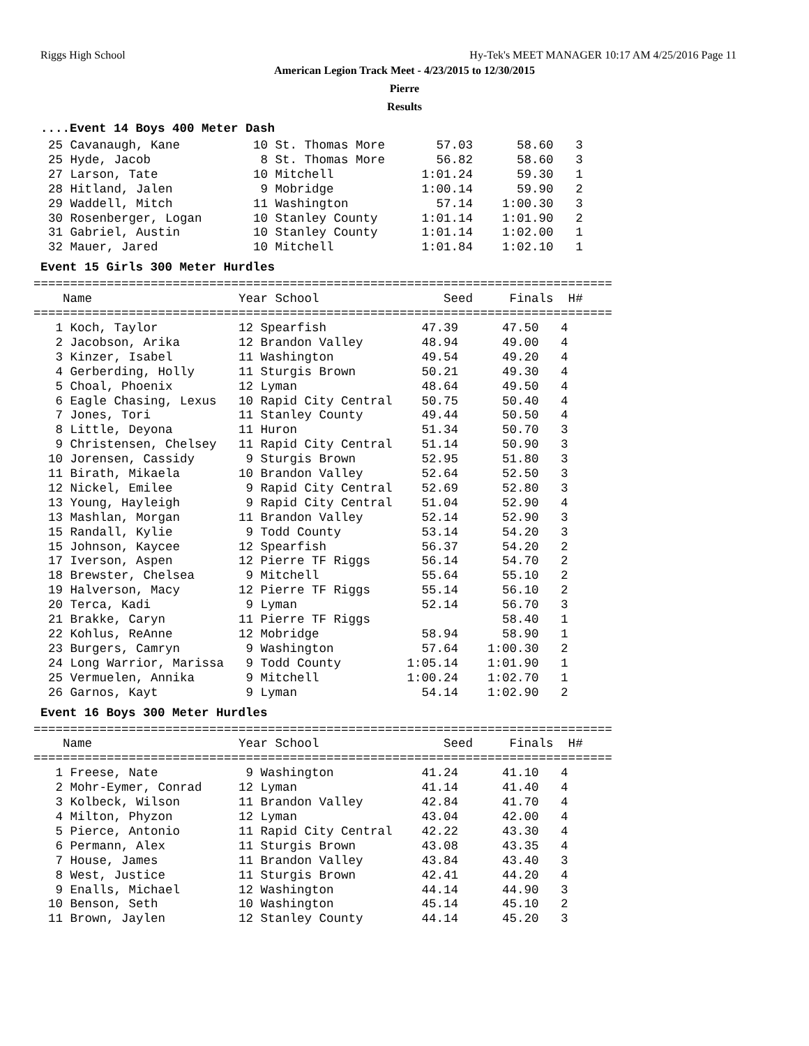Riggs High School Hy-Tek's MEET MANAGER 10:17 AM 4/25/2016 Page 11
American Legion Track Meet - 4/23/2015 to 12/30/2015
Pierre
Results
....Event 14 Boys 400 Meter Dash
25 Cavanaugh, Kane 10 St. Thomas More 57.03 58.60 3 25 Hyde, Jacob 8 St. Thomas More 56.82 58.60 3 27 Larson, Tate 10 Mitchell 1:01.24 59.30 1 28 Hitland, Jalen 9 Mobridge 1:00.14 59.90 2 29 Waddell, Mitch 11 Washington 57.14 1:00.30 3 30 Rosenberger, Logan 10 Stanley County 1:01.14 1:01.90 2 31 Gabriel, Austin 10 Stanley County 1:01.14 1:02.00 1 32 Mauer, Jared 10 Mitchell 1:01.84 1:02.10 1
Event 15 Girls 300 Meter Hurdles
=============================================================================== Name Year School Seed Finals H# =============================================================================== 1 Koch, Taylor 12 Spearfish 47.39 47.50 4 2 Jacobson, Arika 12 Brandon Valley 48.94 49.00 4 3 Kinzer, Isabel 11 Washington 49.54 49.20 4 4 Gerberding, Holly 11 Sturgis Brown 50.21 49.30 4 5 Choal, Phoenix 12 Lyman 48.64 49.50 4 6 Eagle Chasing, Lexus 10 Rapid City Central 50.75 50.40 4 7 Jones, Tori 11 Stanley County 49.44 50.50 4 8 Little, Deyona 11 Huron 51.34 50.70 3 9 Christensen, Chelsey 11 Rapid City Central 51.14 50.90 3 10 Jorensen, Cassidy 9 Sturgis Brown 52.95 51.80 3 11 Birath, Mikaela 10 Brandon Valley 52.64 52.50 3 12 Nickel, Emilee 9 Rapid City Central 52.69 52.80 3 13 Young, Hayleigh 9 Rapid City Central 51.04 52.90 4 13 Mashlan, Morgan 11 Brandon Valley 52.14 52.90 3 15 Randall, Kylie 9 Todd County 53.14 54.20 3 15 Johnson, Kaycee 12 Spearfish 56.37 54.20 2 17 Iverson, Aspen 12 Pierre TF Riggs 56.14 54.70 2 18 Brewster, Chelsea 9 Mitchell 55.64 55.10 2 19 Halverson, Macy 12 Pierre TF Riggs 55.14 56.10 2 20 Terca, Kadi 9 Lyman 52.14 56.70 3 21 Brakke, Caryn 11 Pierre TF Riggs 58.40 1 22 Kohlus, ReAnne 12 Mobridge 58.94 58.90 1 23 Burgers, Camryn 9 Washington 57.64 1:00.30 2 24 Long Warrior, Marissa 9 Todd County 1:05.14 1:01.90 1 25 Vermuelen, Annika 9 Mitchell 1:00.24 1:02.70 1 26 Garnos, Kayt 9 Lyman 54.14 1:02.90 2
Event 16 Boys 300 Meter Hurdles
=============================================================================== Name Year School Seed Finals H# =============================================================================== 1 Freese, Nate 9 Washington 41.24 41.10 4 2 Mohr-Eymer, Conrad 12 Lyman 41.14 41.40 4 3 Kolbeck, Wilson 11 Brandon Valley 42.84 41.70 4 4 Milton, Phyzon 12 Lyman 43.04 42.00 4 5 Pierce, Antonio 11 Rapid City Central 42.22 43.30 4 6 Permann, Alex 11 Sturgis Brown 43.08 43.35 4 7 House, James 11 Brandon Valley 43.84 43.40 3 8 West, Justice 11 Sturgis Brown 42.41 44.20 4 9 Enalls, Michael 12 Washington 44.14 44.90 3 10 Benson, Seth 10 Washington 45.14 45.10 2 11 Brown, Jaylen 12 Stanley County 44.14 45.20 3